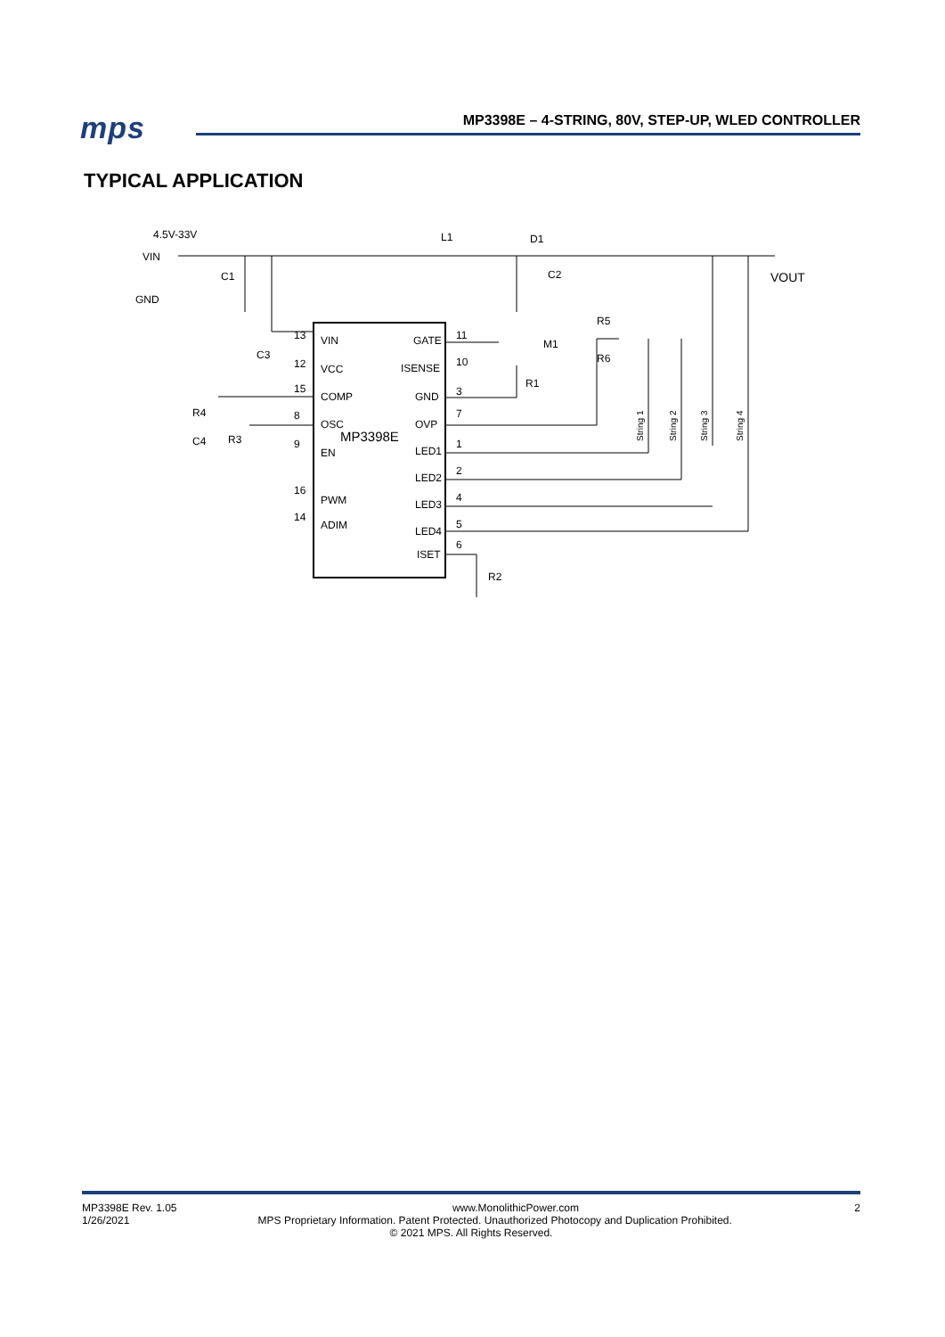mps
MP3398E – 4-STRING, 80V, STEP-UP, WLED CONTROLLER
TYPICAL APPLICATION
4.5V-33V
VIN
GND
L1
D1
C2
C1
VOUT
R5
R6
M1
R1
C3
R4
C4
R3
R2
13
12
15
8
9
16
14
VIN
VCC
COMP
OSC
EN
PWM
ADIM
MP3398E
GATE
ISENSE
GND
OVP
LED1
LED2
LED3
LED4
ISET
11
10
3
7
1
2
4
5
6
String 1
String 2
String 3
String 4
MP3398E Rev. 1.05 www.MonolithicPower.com 2
1/26/2021 MPS Proprietary Information. Patent Protected. Unauthorized Photocopy and Duplication Prohibited.
© 2021 MPS. All Rights Reserved.